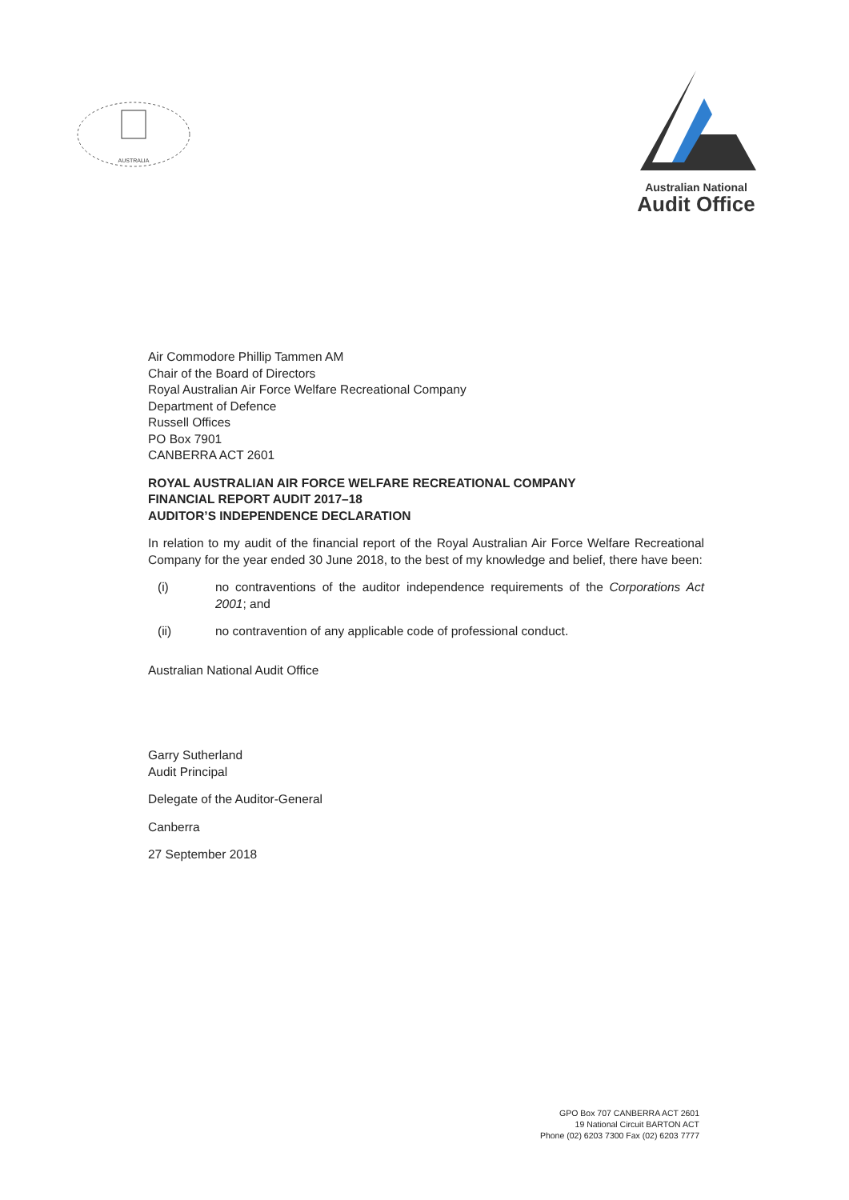AUSTRALIA
Australian National
Audit Office
Air Commodore Phillip Tammen AM
Chair of the Board of Directors
Royal Australian Air Force Welfare Recreational Company
Department of Defence
Russell Offices
PO Box 7901
CANBERRA ACT 2601
ROYAL AUSTRALIAN AIR FORCE WELFARE RECREATIONAL COMPANY
FINANCIAL REPORT AUDIT 2017–18
AUDITOR’S INDEPENDENCE DECLARATION
In relation to my audit of the financial report of the Royal Australian Air Force Welfare Recreational Company for the year ended 30 June 2018, to the best of my knowledge and belief, there have been:
(i) no contraventions of the auditor independence requirements of the Corporations Act 2001; and
(ii) no contravention of any applicable code of professional conduct.
Australian National Audit Office
Garry Sutherland
Audit Principal
Delegate of the Auditor-General
Canberra
27 September 2018
GPO Box 707 CANBERRA ACT 2601
19 National Circuit BARTON ACT
Phone (02) 6203 7300 Fax (02) 6203 7777